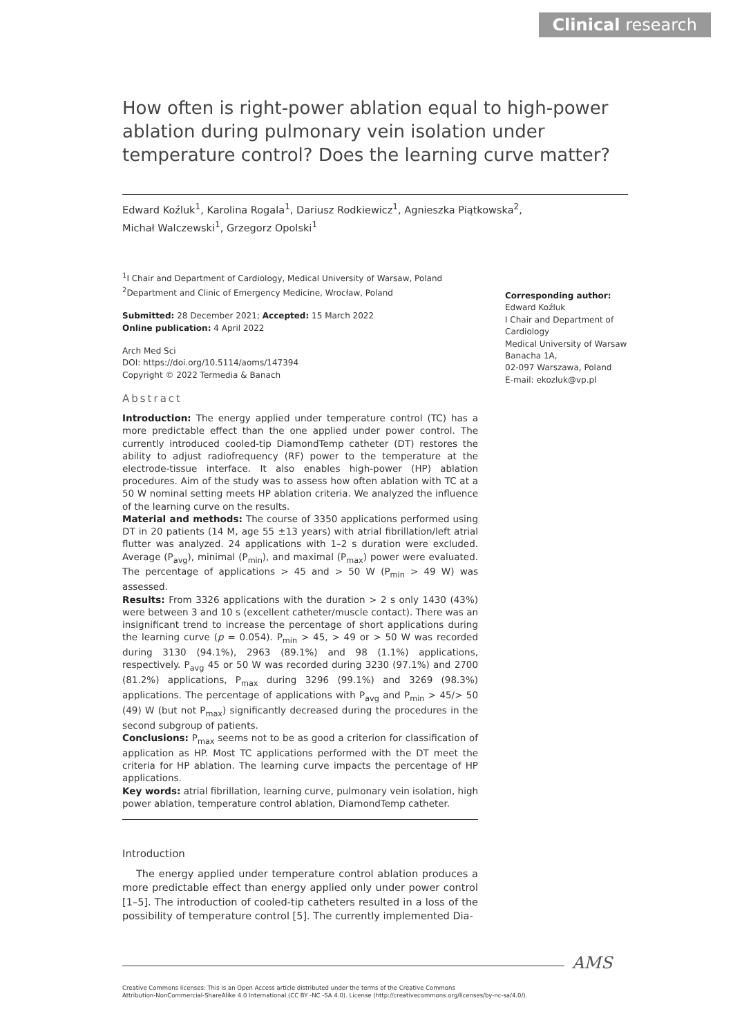Clinical research
How often is right-power ablation equal to high-power ablation during pulmonary vein isolation under temperature control? Does the learning curve matter?
Edward Koźluk<sup>1</sup>, Karolina Rogala<sup>1</sup>, Dariusz Rodkiewicz<sup>1</sup>, Agnieszka Piątkowska<sup>2</sup>,
Michał Walczewski<sup>1</sup>, Grzegorz Opolski<sup>1</sup>
<sup>1</sup> I Chair and Department of Cardiology, Medical University of Warsaw, Poland
<sup>2</sup> Department and Clinic of Emergency Medicine, Wrocław, Poland
Submitted: 28 December 2021; Accepted: 15 March 2022
Online publication: 4 April 2022
Arch Med Sci
DOI: https://doi.org/10.5114/aoms/147394
Copyright © 2022 Termedia & Banach
Abstract
Introduction: The energy applied under temperature control (TC) has a more predictable effect than the one applied under power control. The currently introduced cooled-tip DiamondTemp catheter (DT) restores the ability to adjust radiofrequency (RF) power to the temperature at the electrode-tissue interface. It also enables high-power (HP) ablation procedures. Aim of the study was to assess how often ablation with TC at a 50 W nominal setting meets HP ablation criteria. We analyzed the influence of the learning curve on the results.
Material and methods: The course of 3350 applications performed using DT in 20 patients (14 M, age 55 ±13 years) with atrial fibrillation/left atrial flutter was analyzed. 24 applications with 1–2 s duration were excluded. Average (P<sub>avg</sub>), minimal (P<sub>min</sub>), and maximal (P<sub>max</sub>) power were evaluated. The percentage of applications > 45 and > 50 W (P<sub>min</sub> > 49 W) was assessed.
Results: From 3326 applications with the duration > 2 s only 1430 (43%) were between 3 and 10 s (excellent catheter/muscle contact). There was an insignificant trend to increase the percentage of short applications during the learning curve (p = 0.054). P<sub>min</sub> > 45, > 49 or > 50 W was recorded during 3130 (94.1%), 2963 (89.1%) and 98 (1.1%) applications, respectively. P<sub>avg</sub> 45 or 50 W was recorded during 3230 (97.1%) and 2700 (81.2%) applications, P<sub>max</sub> during 3296 (99.1%) and 3269 (98.3%) applications. The percentage of applications with P<sub>avg</sub> and P<sub>min</sub> > 45/> 50 (49) W (but not P<sub>max</sub>) significantly decreased during the procedures in the second subgroup of patients.
Conclusions: P<sub>max</sub> seems not to be as good a criterion for classification of application as HP. Most TC applications performed with the DT meet the criteria for HP ablation. The learning curve impacts the percentage of HP applications.
Key words: atrial fibrillation, learning curve, pulmonary vein isolation, high power ablation, temperature control ablation, DiamondTemp catheter.
Introduction
The energy applied under temperature control ablation produces a more predictable effect than energy applied only under power control [1–5]. The introduction of cooled-tip catheters resulted in a loss of the possibility of temperature control [5]. The currently implemented Dia-
Corresponding author:
Edward Koźluk
I Chair and Department of Cardiology
Medical University of Warsaw
Banacha 1A,
02-097 Warszawa, Poland
E-mail: ekozluk@vp.pl
AMS
Creative Commons licenses: This is an Open Access article distributed under the terms of the Creative Commons
Attribution-NonCommercial-ShareAlike 4.0 International (CC BY -NC -SA 4.0). License (http://creativecommons.org/licenses/by-nc-sa/4.0/).